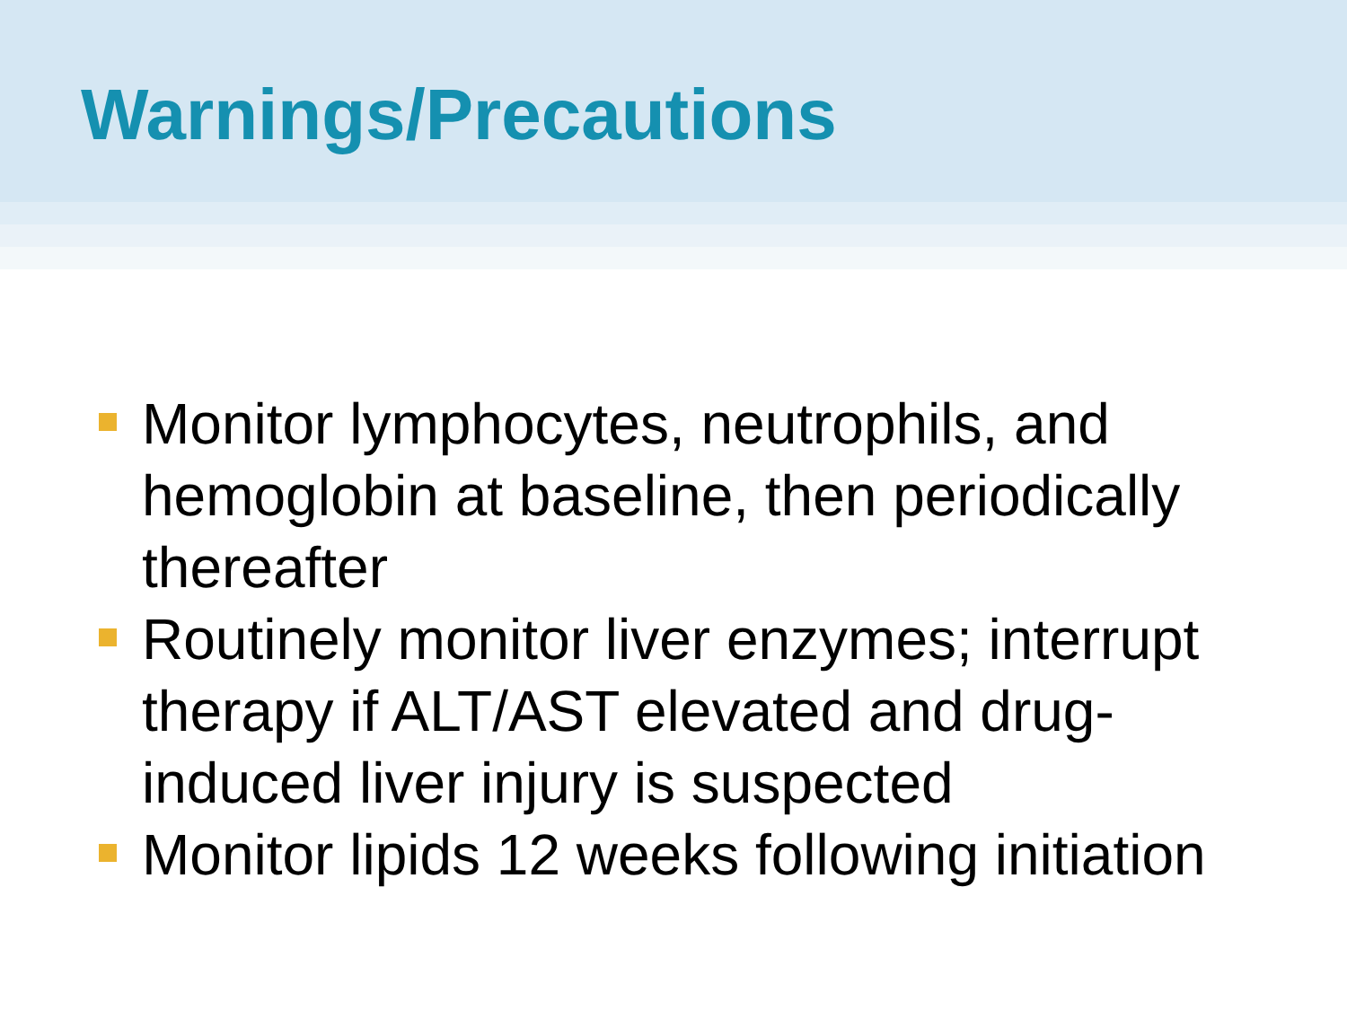Warnings/Precautions
Monitor lymphocytes, neutrophils, and hemoglobin at baseline, then periodically thereafter
Routinely monitor liver enzymes; interrupt therapy if ALT/AST elevated and drug-induced liver injury is suspected
Monitor lipids 12 weeks following initiation